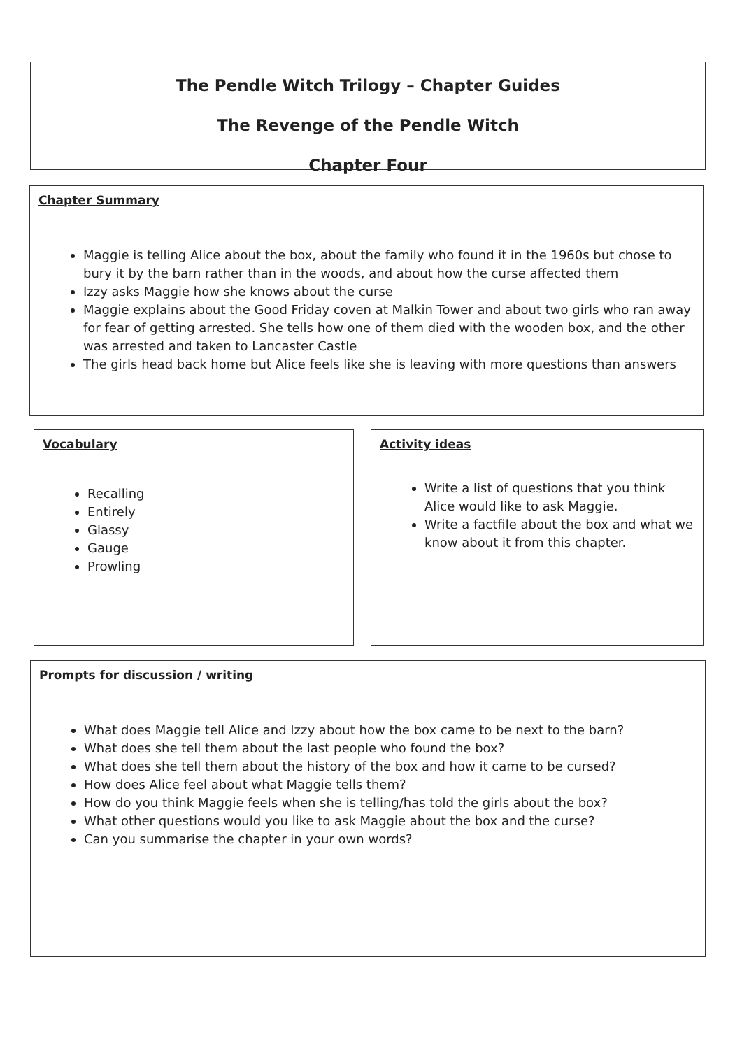The Pendle Witch Trilogy – Chapter Guides
The Revenge of the Pendle Witch
Chapter Four
Chapter Summary
Maggie is telling Alice about the box, about the family who found it in the 1960s but chose to bury it by the barn rather than in the woods, and about how the curse affected them
Izzy asks Maggie how she knows about the curse
Maggie explains about the Good Friday coven at Malkin Tower and about two girls who ran away for fear of getting arrested. She tells how one of them died with the wooden box, and the other was arrested and taken to Lancaster Castle
The girls head back home but Alice feels like she is leaving with more questions than answers
Vocabulary
Recalling
Entirely
Glassy
Gauge
Prowling
Activity ideas
Write a list of questions that you think Alice would like to ask Maggie.
Write a factfile about the box and what we know about it from this chapter.
Prompts for discussion / writing
What does Maggie tell Alice and Izzy about how the box came to be next to the barn?
What does she tell them about the last people who found the box?
What does she tell them about the history of the box and how it came to be cursed?
How does Alice feel about what Maggie tells them?
How do you think Maggie feels when she is telling/has told the girls about the box?
What other questions would you like to ask Maggie about the box and the curse?
Can you summarise the chapter in your own words?